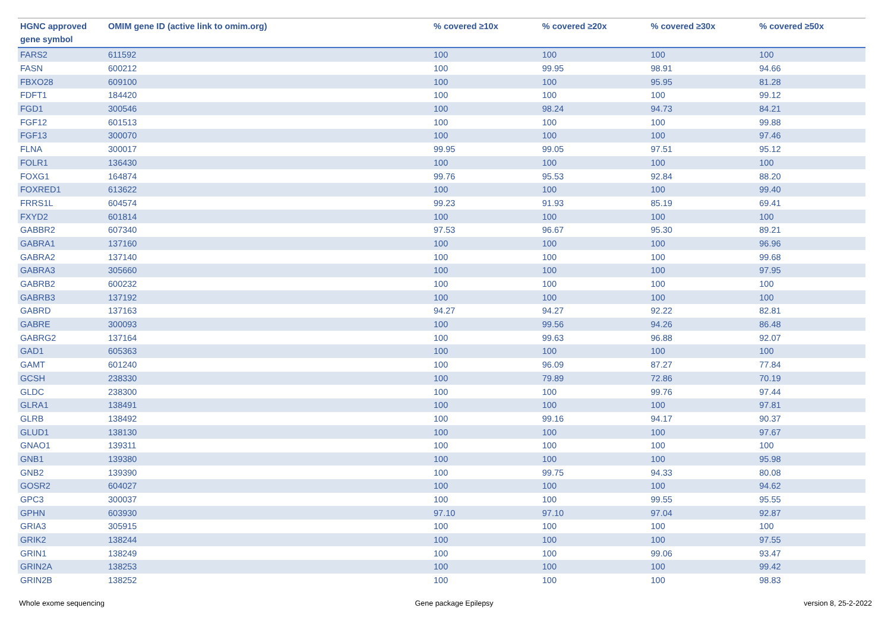| HGNC approved gene symbol | OMIM gene ID (active link to omim.org) | % covered ≥10x | % covered ≥20x | % covered ≥30x | % covered ≥50x |
| --- | --- | --- | --- | --- | --- |
| FARS2 | 611592 | 100 | 100 | 100 | 100 |
| FASN | 600212 | 100 | 99.95 | 98.91 | 94.66 |
| FBXO28 | 609100 | 100 | 100 | 95.95 | 81.28 |
| FDFT1 | 184420 | 100 | 100 | 100 | 99.12 |
| FGD1 | 300546 | 100 | 98.24 | 94.73 | 84.21 |
| FGF12 | 601513 | 100 | 100 | 100 | 99.88 |
| FGF13 | 300070 | 100 | 100 | 100 | 97.46 |
| FLNA | 300017 | 99.95 | 99.05 | 97.51 | 95.12 |
| FOLR1 | 136430 | 100 | 100 | 100 | 100 |
| FOXG1 | 164874 | 99.76 | 95.53 | 92.84 | 88.20 |
| FOXRED1 | 613622 | 100 | 100 | 100 | 99.40 |
| FRRS1L | 604574 | 99.23 | 91.93 | 85.19 | 69.41 |
| FXYD2 | 601814 | 100 | 100 | 100 | 100 |
| GABBR2 | 607340 | 97.53 | 96.67 | 95.30 | 89.21 |
| GABRA1 | 137160 | 100 | 100 | 100 | 96.96 |
| GABRA2 | 137140 | 100 | 100 | 100 | 99.68 |
| GABRA3 | 305660 | 100 | 100 | 100 | 97.95 |
| GABRB2 | 600232 | 100 | 100 | 100 | 100 |
| GABRB3 | 137192 | 100 | 100 | 100 | 100 |
| GABRD | 137163 | 94.27 | 94.27 | 92.22 | 82.81 |
| GABRE | 300093 | 100 | 99.56 | 94.26 | 86.48 |
| GABRG2 | 137164 | 100 | 99.63 | 96.88 | 92.07 |
| GAD1 | 605363 | 100 | 100 | 100 | 100 |
| GAMT | 601240 | 100 | 96.09 | 87.27 | 77.84 |
| GCSH | 238330 | 100 | 79.89 | 72.86 | 70.19 |
| GLDC | 238300 | 100 | 100 | 99.76 | 97.44 |
| GLRA1 | 138491 | 100 | 100 | 100 | 97.81 |
| GLRB | 138492 | 100 | 99.16 | 94.17 | 90.37 |
| GLUD1 | 138130 | 100 | 100 | 100 | 97.67 |
| GNAO1 | 139311 | 100 | 100 | 100 | 100 |
| GNB1 | 139380 | 100 | 100 | 100 | 95.98 |
| GNB2 | 139390 | 100 | 99.75 | 94.33 | 80.08 |
| GOSR2 | 604027 | 100 | 100 | 100 | 94.62 |
| GPC3 | 300037 | 100 | 100 | 99.55 | 95.55 |
| GPHN | 603930 | 97.10 | 97.10 | 97.04 | 92.87 |
| GRIA3 | 305915 | 100 | 100 | 100 | 100 |
| GRIK2 | 138244 | 100 | 100 | 100 | 97.55 |
| GRIN1 | 138249 | 100 | 100 | 99.06 | 93.47 |
| GRIN2A | 138253 | 100 | 100 | 100 | 99.42 |
| GRIN2B | 138252 | 100 | 100 | 100 | 98.83 |
Whole exome sequencing Gene package Epilepsy version 8, 25-2-2022